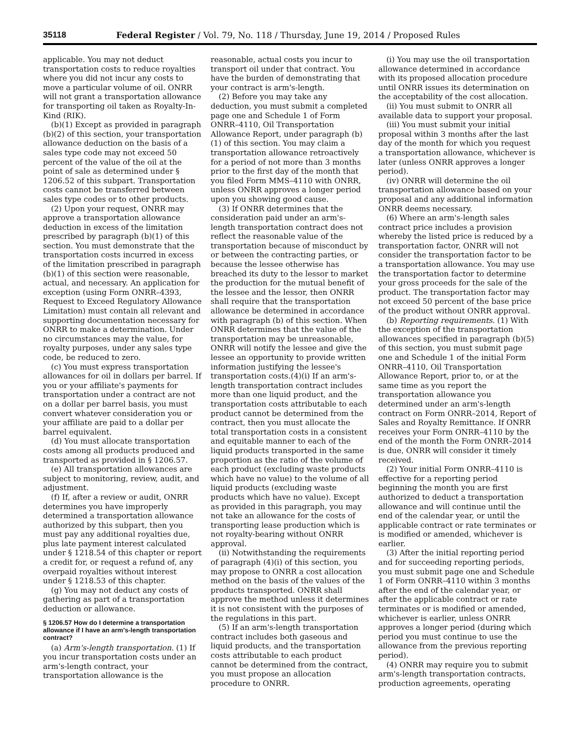35118 Federal Register / Vol. 79, No. 118 / Thursday, June 19, 2014 / Proposed Rules
applicable. You may not deduct transportation costs to reduce royalties where you did not incur any costs to move a particular volume of oil. ONRR will not grant a transportation allowance for transporting oil taken as Royalty-In-Kind (RIK).
(b)(1) Except as provided in paragraph (b)(2) of this section, your transportation allowance deduction on the basis of a sales type code may not exceed 50 percent of the value of the oil at the point of sale as determined under § 1206.52 of this subpart. Transportation costs cannot be transferred between sales type codes or to other products.
(2) Upon your request, ONRR may approve a transportation allowance deduction in excess of the limitation prescribed by paragraph (b)(1) of this section. You must demonstrate that the transportation costs incurred in excess of the limitation prescribed in paragraph (b)(1) of this section were reasonable, actual, and necessary. An application for exception (using Form ONRR–4393, Request to Exceed Regulatory Allowance Limitation) must contain all relevant and supporting documentation necessary for ONRR to make a determination. Under no circumstances may the value, for royalty purposes, under any sales type code, be reduced to zero.
(c) You must express transportation allowances for oil in dollars per barrel. If you or your affiliate's payments for transportation under a contract are not on a dollar per barrel basis, you must convert whatever consideration you or your affiliate are paid to a dollar per barrel equivalent.
(d) You must allocate transportation costs among all products produced and transported as provided in § 1206.57.
(e) All transportation allowances are subject to monitoring, review, audit, and adjustment.
(f) If, after a review or audit, ONRR determines you have improperly determined a transportation allowance authorized by this subpart, then you must pay any additional royalties due, plus late payment interest calculated under § 1218.54 of this chapter or report a credit for, or request a refund of, any overpaid royalties without interest under § 1218.53 of this chapter.
(g) You may not deduct any costs of gathering as part of a transportation deduction or allowance.
§ 1206.57 How do I determine a transportation allowance if I have an arm's-length transportation contract?
(a) Arm's-length transportation. (1) If you incur transportation costs under an arm's-length contract, your transportation allowance is the
reasonable, actual costs you incur to transport oil under that contract. You have the burden of demonstrating that your contract is arm's-length.
(2) Before you may take any deduction, you must submit a completed page one and Schedule 1 of Form ONRR–4110, Oil Transportation Allowance Report, under paragraph (b)(1) of this section. You may claim a transportation allowance retroactively for a period of not more than 3 months prior to the first day of the month that you filed Form MMS–4110 with ONRR, unless ONRR approves a longer period upon you showing good cause.
(3) If ONRR determines that the consideration paid under an arm's-length transportation contract does not reflect the reasonable value of the transportation because of misconduct by or between the contracting parties, or because the lessee otherwise has breached its duty to the lessor to market the production for the mutual benefit of the lessee and the lessor, then ONRR shall require that the transportation allowance be determined in accordance with paragraph (b) of this section. When ONRR determines that the value of the transportation may be unreasonable, ONRR will notify the lessee and give the lessee an opportunity to provide written information justifying the lessee's transportation costs.(4)(i) If an arm's-length transportation contract includes more than one liquid product, and the transportation costs attributable to each product cannot be determined from the contract, then you must allocate the total transportation costs in a consistent and equitable manner to each of the liquid products transported in the same proportion as the ratio of the volume of each product (excluding waste products which have no value) to the volume of all liquid products (excluding waste products which have no value). Except as provided in this paragraph, you may not take an allowance for the costs of transporting lease production which is not royalty-bearing without ONRR approval.
(ii) Notwithstanding the requirements of paragraph (4)(i) of this section, you may propose to ONRR a cost allocation method on the basis of the values of the products transported. ONRR shall approve the method unless it determines it is not consistent with the purposes of the regulations in this part.
(5) If an arm's-length transportation contract includes both gaseous and liquid products, and the transportation costs attributable to each product cannot be determined from the contract, you must propose an allocation procedure to ONRR.
(i) You may use the oil transportation allowance determined in accordance with its proposed allocation procedure until ONRR issues its determination on the acceptability of the cost allocation.
(ii) You must submit to ONRR all available data to support your proposal.
(iii) You must submit your initial proposal within 3 months after the last day of the month for which you request a transportation allowance, whichever is later (unless ONRR approves a longer period).
(iv) ONRR will determine the oil transportation allowance based on your proposal and any additional information ONRR deems necessary.
(6) Where an arm's-length sales contract price includes a provision whereby the listed price is reduced by a transportation factor, ONRR will not consider the transportation factor to be a transportation allowance. You may use the transportation factor to determine your gross proceeds for the sale of the product. The transportation factor may not exceed 50 percent of the base price of the product without ONRR approval.
(b) Reporting requirements. (1) With the exception of the transportation allowances specified in paragraph (b)(5) of this section, you must submit page one and Schedule 1 of the initial Form ONRR–4110, Oil Transportation Allowance Report, prior to, or at the same time as you report the transportation allowance you determined under an arm's-length contract on Form ONRR–2014, Report of Sales and Royalty Remittance. If ONRR receives your Form ONRR–4110 by the end of the month the Form ONRR–2014 is due, ONRR will consider it timely received.
(2) Your initial Form ONRR–4110 is effective for a reporting period beginning the month you are first authorized to deduct a transportation allowance and will continue until the end of the calendar year, or until the applicable contract or rate terminates or is modified or amended, whichever is earlier.
(3) After the initial reporting period and for succeeding reporting periods, you must submit page one and Schedule 1 of Form ONRR–4110 within 3 months after the end of the calendar year, or after the applicable contract or rate terminates or is modified or amended, whichever is earlier, unless ONRR approves a longer period (during which period you must continue to use the allowance from the previous reporting period).
(4) ONRR may require you to submit arm's-length transportation contracts, production agreements, operating